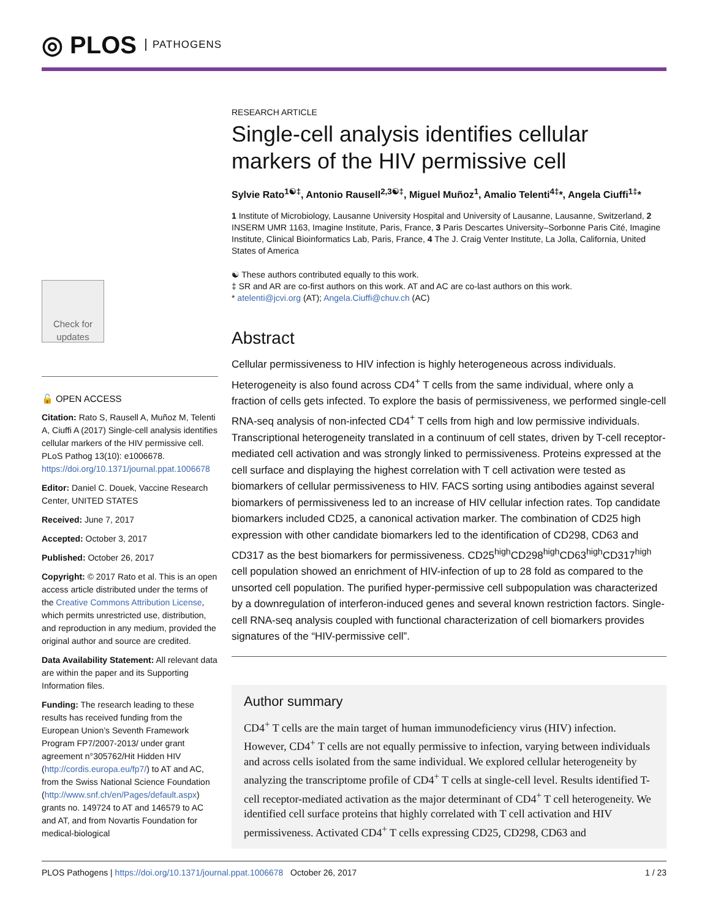◎ PLOS PATHOGENS
Check for updates
🔓 OPEN ACCESS
Citation: Rato S, Rausell A, Muñoz M, Telenti A, Ciuffi A (2017) Single-cell analysis identifies cellular markers of the HIV permissive cell. PLoS Pathog 13(10): e1006678. https://doi.org/10.1371/journal.ppat.1006678
Editor: Daniel C. Douek, Vaccine Research Center, UNITED STATES
Received: June 7, 2017
Accepted: October 3, 2017
Published: October 26, 2017
Copyright: © 2017 Rato et al. This is an open access article distributed under the terms of the Creative Commons Attribution License, which permits unrestricted use, distribution, and reproduction in any medium, provided the original author and source are credited.
Data Availability Statement: All relevant data are within the paper and its Supporting Information files.
Funding: The research leading to these results has received funding from the European Union’s Seventh Framework Program FP7/2007-2013/ under grant agreement n°305762/Hit Hidden HIV (http://cordis.europa.eu/fp7/) to AT and AC, from the Swiss National Science Foundation (http://www.snf.ch/en/Pages/default.aspx) grants no. 149724 to AT and 146579 to AC and AT, and from Novartis Foundation for medical-biological
RESEARCH ARTICLE
Single-cell analysis identifies cellular markers of the HIV permissive cell
Sylvie Rato<sup>1☯‡</sup>, Antonio Rausell<sup>2,3☯‡</sup>, Miguel Muñoz<sup>1</sup>, Amalio Telenti<sup>4‡</sup>*, Angela Ciuffi<sup>1‡</sup>*
1 Institute of Microbiology, Lausanne University Hospital and University of Lausanne, Lausanne, Switzerland, 2 INSERM UMR 1163, Imagine Institute, Paris, France, 3 Paris Descartes University–Sorbonne Paris Cité, Imagine Institute, Clinical Bioinformatics Lab, Paris, France, 4 The J. Craig Venter Institute, La Jolla, California, United States of America
☯ These authors contributed equally to this work.
‡ SR and AR are co-first authors on this work. AT and AC are co-last authors on this work.
* atelenti@jcvi.org (AT); Angela.Ciuffi@chuv.ch (AC)
Abstract
Cellular permissiveness to HIV infection is highly heterogeneous across individuals. Heterogeneity is also found across CD4<sup>+</sup> T cells from the same individual, where only a fraction of cells gets infected. To explore the basis of permissiveness, we performed single-cell RNA-seq analysis of non-infected CD4<sup>+</sup> T cells from high and low permissive individuals. Transcriptional heterogeneity translated in a continuum of cell states, driven by T-cell receptor-mediated cell activation and was strongly linked to permissiveness. Proteins expressed at the cell surface and displaying the highest correlation with T cell activation were tested as biomarkers of cellular permissiveness to HIV. FACS sorting using antibodies against several biomarkers of permissiveness led to an increase of HIV cellular infection rates. Top candidate biomarkers included CD25, a canonical activation marker. The combination of CD25 high expression with other candidate biomarkers led to the identification of CD298, CD63 and CD317 as the best biomarkers for permissiveness. CD25<sup>high</sup>CD298<sup>high</sup>CD63<sup>high</sup>CD317<sup>high</sup> cell population showed an enrichment of HIV-infection of up to 28 fold as compared to the unsorted cell population. The purified hyper-permissive cell subpopulation was characterized by a downregulation of interferon-induced genes and several known restriction factors. Single-cell RNA-seq analysis coupled with functional characterization of cell biomarkers provides signatures of the “HIV-permissive cell”.
Author summary
CD4<sup>+</sup> T cells are the main target of human immunodeficiency virus (HIV) infection. However, CD4<sup>+</sup> T cells are not equally permissive to infection, varying between individuals and across cells isolated from the same individual. We explored cellular heterogeneity by analyzing the transcriptome profile of CD4<sup>+</sup> T cells at single-cell level. Results identified T-cell receptor-mediated activation as the major determinant of CD4<sup>+</sup> T cell heterogeneity. We identified cell surface proteins that highly correlated with T cell activation and HIV permissiveness. Activated CD4<sup>+</sup> T cells expressing CD25, CD298, CD63 and
PLOS Pathogens | https://doi.org/10.1371/journal.ppat.1006678 October 26, 2017 1 / 23